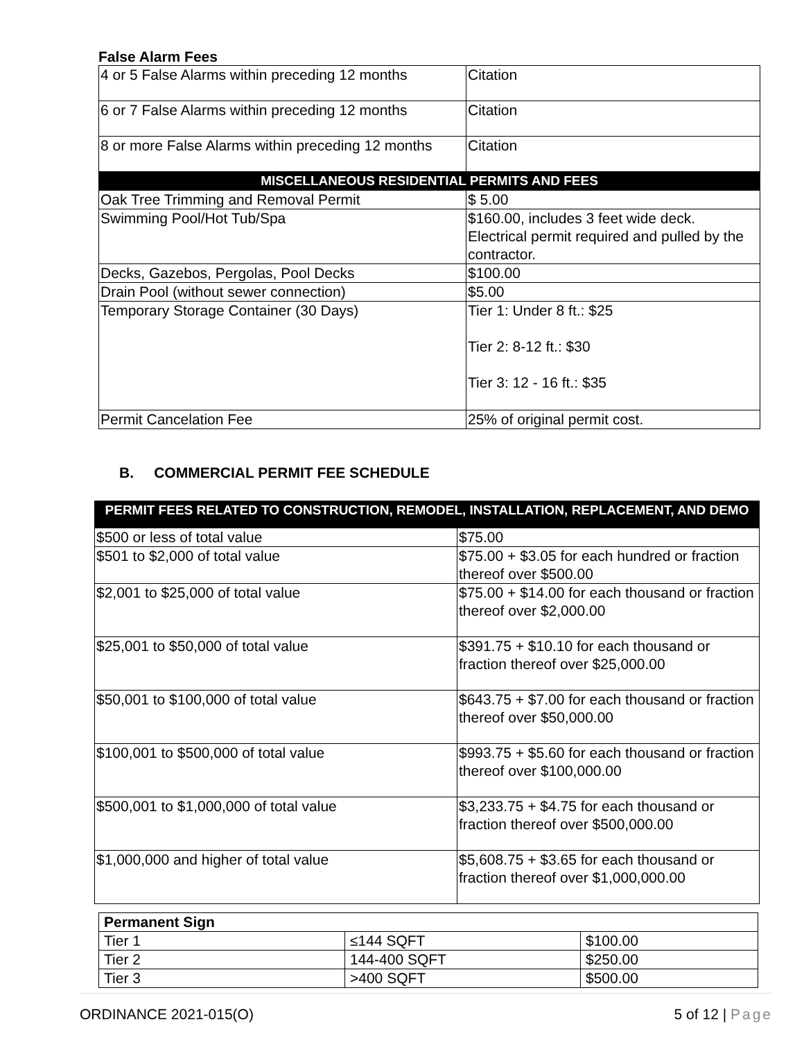False Alarm Fees
| 4 or 5 False Alarms within preceding 12 months | Citation |
| 6 or 7 False Alarms within preceding 12 months | Citation |
| 8 or more False Alarms within preceding 12 months | Citation |
| MISCELLANEOUS RESIDENTIAL PERMITS AND FEES | |
| Oak Tree Trimming and Removal Permit | $ 5.00 |
| Swimming Pool/Hot Tub/Spa | $160.00, includes 3 feet wide deck. Electrical permit required and pulled by the contractor. |
| Decks, Gazebos, Pergolas, Pool Decks | $100.00 |
| Drain Pool (without sewer connection) | $5.00 |
| Temporary Storage Container (30 Days) | Tier 1: Under 8 ft.: $25 Tier 2: 8-12 ft.: $30 Tier 3: 12 - 16 ft.: $35 |
| Permit Cancelation Fee | 25% of original permit cost. |
B. COMMERCIAL PERMIT FEE SCHEDULE
| PERMIT FEES RELATED TO CONSTRUCTION, REMODEL, INSTALLATION, REPLACEMENT, AND DEMO | |
| --- | --- |
| $500 or less of total value | $75.00 |
| $501 to $2,000 of total value | $75.00 + $3.05 for each hundred or fraction thereof over $500.00 |
| $2,001 to $25,000 of total value | $75.00 + $14.00 for each thousand or fraction thereof over $2,000.00 |
| $25,001 to $50,000 of total value | $391.75 + $10.10 for each thousand or fraction thereof over $25,000.00 |
| $50,001 to $100,000 of total value | $643.75 + $7.00 for each thousand or fraction thereof over $50,000.00 |
| $100,001 to $500,000 of total value | $993.75 + $5.60 for each thousand or fraction thereof over $100,000.00 |
| $500,001 to $1,000,000 of total value | $3,233.75 + $4.75 for each thousand or fraction thereof over $500,000.00 |
| $1,000,000 and higher of total value | $5,608.75 + $3.65 for each thousand or fraction thereof over $1,000,000.00 |
| Permanent Sign | | |
| --- | --- | --- |
| Tier 1 | ≤144 SQFT | $100.00 |
| Tier 2 | 144-400 SQFT | $250.00 |
| Tier 3 | >400 SQFT | $500.00 |
ORDINANCE 2021-015(O) 5 of 12 | Page